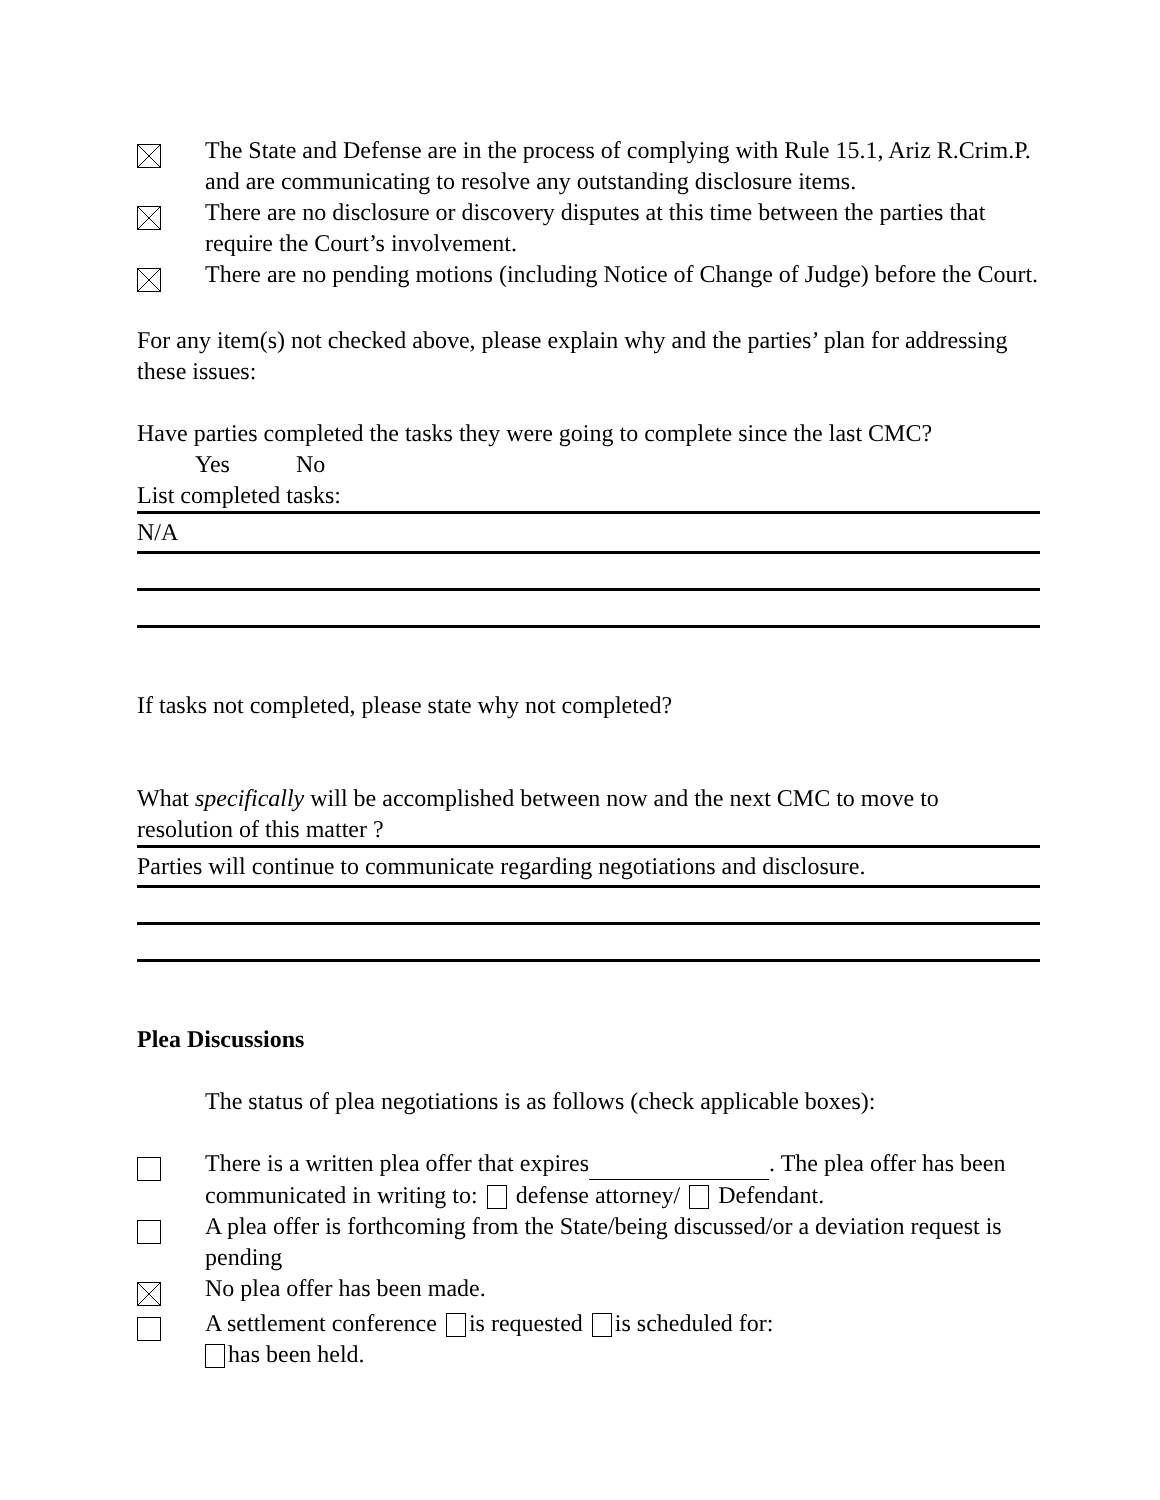The State and Defense are in the process of complying with Rule 15.1, Ariz R.Crim.P. and are communicating to resolve any outstanding disclosure items.
There are no disclosure or discovery disputes at this time between the parties that require the Court’s involvement.
There are no pending motions (including Notice of Change of Judge) before the Court.
For any item(s) not checked above, please explain why and the parties’ plan for addressing these issues:
Have parties completed the tasks they were going to complete since the last CMC?
Yes No
List completed tasks:
N/A
If tasks not completed, please state why not completed?
What specifically will be accomplished between now and the next CMC to move to resolution of this matter ?
Parties will continue to communicate regarding negotiations and disclosure.
Plea Discussions
The status of plea negotiations is as follows (check applicable boxes):
There is a written plea offer that expires . The plea offer has been communicated in writing to: defense attorney/ Defendant.
A plea offer is forthcoming from the State/being discussed/or a deviation request is pending
No plea offer has been made.
A settlement conference is requested is scheduled for:
has been held.